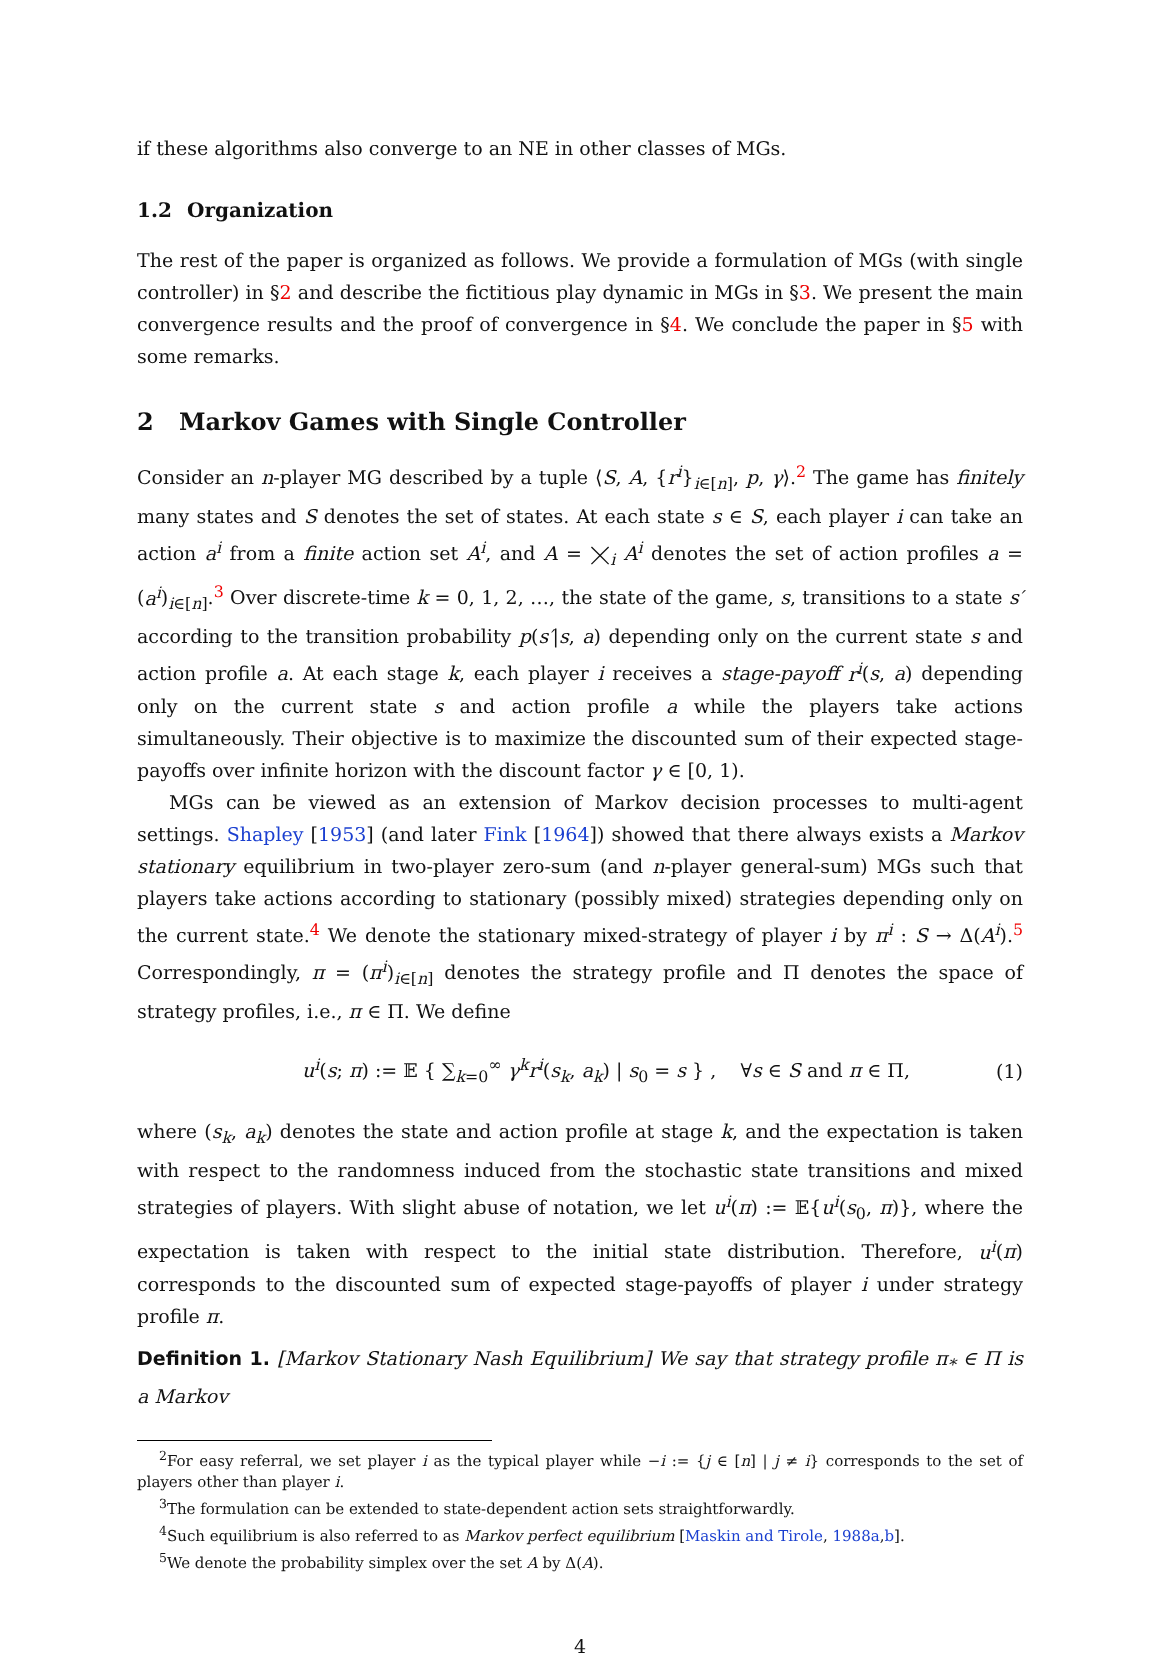if these algorithms also converge to an NE in other classes of MGs.
1.2 Organization
The rest of the paper is organized as follows. We provide a formulation of MGs (with single controller) in §2 and describe the fictitious play dynamic in MGs in §3. We present the main convergence results and the proof of convergence in §4. We conclude the paper in §5 with some remarks.
2 Markov Games with Single Controller
Consider an n-player MG described by a tuple ⟨S, A, {r<sup>i</sup>}<sub>i∈[n]</sub>, p, γ⟩.<sup>2</sup> The game has finitely many states and S denotes the set of states. At each state s ∈ S, each player i can take an action a<sup>i</sup> from a finite action set A<sup>i</sup>, and A = ⨉<sub>i</sub> A<sup>i</sup> denotes the set of action profiles a = (a<sup>i</sup>)<sub>i∈[n]</sub>.<sup>3</sup> Over discrete-time k = 0, 1, 2, …, the state of the game, s, transitions to a state s′ according to the transition probability p(s′|s, a) depending only on the current state s and action profile a. At each stage k, each player i receives a stage-payoff r<sup>i</sup>(s, a) depending only on the current state s and action profile a while the players take actions simultaneously. Their objective is to maximize the discounted sum of their expected stage-payoffs over infinite horizon with the discount factor γ ∈ [0, 1).
MGs can be viewed as an extension of Markov decision processes to multi-agent settings. Shapley [1953] (and later Fink [1964]) showed that there always exists a Markov stationary equilibrium in two-player zero-sum (and n-player general-sum) MGs such that players take actions according to stationary (possibly mixed) strategies depending only on the current state.<sup>4</sup> We denote the stationary mixed-strategy of player i by π<sup>i</sup> : S → Δ(A<sup>i</sup>).<sup>5</sup> Correspondingly, π = (π<sup>i</sup>)<sub>i∈[n]</sub> denotes the strategy profile and Π denotes the space of strategy profiles, i.e., π ∈ Π. We define
u<sup>i</sup>(s; π) := 𝔼 { ∑<sub>k=0</sub><sup>∞</sup> γ<sup>k</sup>r<sup>i</sup>(s<sub>k</sub>, a<sub>k</sub>) | s<sub>0</sub> = s } , ∀s ∈ S and π ∈ Π, (1)
where (s<sub>k</sub>, a<sub>k</sub>) denotes the state and action profile at stage k, and the expectation is taken with respect to the randomness induced from the stochastic state transitions and mixed strategies of players. With slight abuse of notation, we let u<sup>i</sup>(π) := 𝔼{u<sup>i</sup>(s<sub>0</sub>, π)}, where the expectation is taken with respect to the initial state distribution. Therefore, u<sup>i</sup>(π) corresponds to the discounted sum of expected stage-payoffs of player i under strategy profile π.
Definition 1. [Markov Stationary Nash Equilibrium] We say that strategy profile π<sub>*</sub> ∈ Π is a Markov
<sup>2</sup> For easy referral, we set player i as the typical player while −i := {j ∈ [n] | j ≠ i} corresponds to the set of players other than player i.
<sup>3</sup> The formulation can be extended to state-dependent action sets straightforwardly.
<sup>4</sup> Such equilibrium is also referred to as Markov perfect equilibrium [Maskin and Tirole, 1988a,b].
<sup>5</sup> We denote the probability simplex over the set A by Δ(A).
4